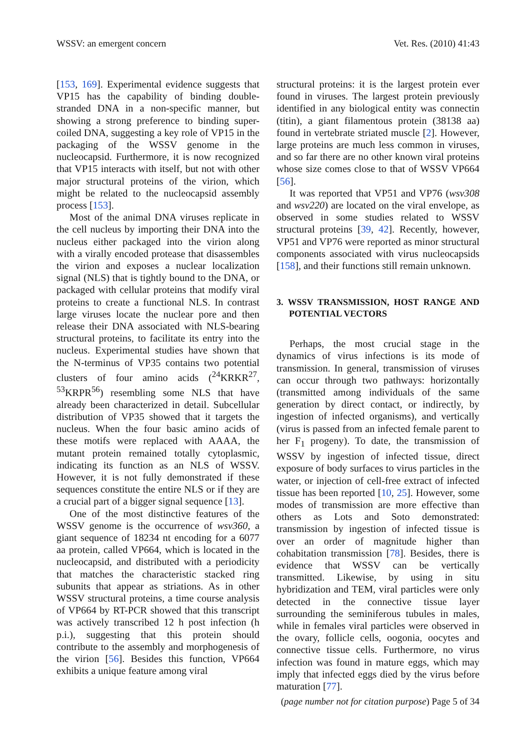WSSV: an emergent concern Vet. Res. (2010) 41:43
[153, 169]. Experimental evidence suggests that VP15 has the capability of binding double-stranded DNA in a non-specific manner, but showing a strong preference to binding super-coiled DNA, suggesting a key role of VP15 in the packaging of the WSSV genome in the nucleocapsid. Furthermore, it is now recognized that VP15 interacts with itself, but not with other major structural proteins of the virion, which might be related to the nucleocapsid assembly process [153].
Most of the animal DNA viruses replicate in the cell nucleus by importing their DNA into the nucleus either packaged into the virion along with a virally encoded protease that disassembles the virion and exposes a nuclear localization signal (NLS) that is tightly bound to the DNA, or packaged with cellular proteins that modify viral proteins to create a functional NLS. In contrast large viruses locate the nuclear pore and then release their DNA associated with NLS-bearing structural proteins, to facilitate its entry into the nucleus. Experimental studies have shown that the N-terminus of VP35 contains two potential clusters of four amino acids (<sup>24</sup>KRKR<sup>27</sup>, <sup>53</sup>KRPR<sup>56</sup>) resembling some NLS that have already been characterized in detail. Subcellular distribution of VP35 showed that it targets the nucleus. When the four basic amino acids of these motifs were replaced with AAAA, the mutant protein remained totally cytoplasmic, indicating its function as an NLS of WSSV. However, it is not fully demonstrated if these sequences constitute the entire NLS or if they are a crucial part of a bigger signal sequence [13].
One of the most distinctive features of the WSSV genome is the occurrence of wsv360, a giant sequence of 18234 nt encoding for a 6077 aa protein, called VP664, which is located in the nucleocapsid, and distributed with a periodicity that matches the characteristic stacked ring subunits that appear as striations. As in other WSSV structural proteins, a time course analysis of VP664 by RT-PCR showed that this transcript was actively transcribed 12 h post infection (h p.i.), suggesting that this protein should contribute to the assembly and morphogenesis of the virion [56]. Besides this function, VP664 exhibits a unique feature among viral
structural proteins: it is the largest protein ever found in viruses. The largest protein previously identified in any biological entity was connectin (titin), a giant filamentous protein (38138 aa) found in vertebrate striated muscle [2]. However, large proteins are much less common in viruses, and so far there are no other known viral proteins whose size comes close to that of WSSV VP664 [56].
It was reported that VP51 and VP76 (wsv308 and wsv220) are located on the viral envelope, as observed in some studies related to WSSV structural proteins [39, 42]. Recently, however, VP51 and VP76 were reported as minor structural components associated with virus nucleocapsids [158], and their functions still remain unknown.
3. WSSV TRANSMISSION, HOST RANGE AND POTENTIAL VECTORS
Perhaps, the most crucial stage in the dynamics of virus infections is its mode of transmission. In general, transmission of viruses can occur through two pathways: horizontally (transmitted among individuals of the same generation by direct contact, or indirectly, by ingestion of infected organisms), and vertically (virus is passed from an infected female parent to her F<sub>1</sub> progeny). To date, the transmission of WSSV by ingestion of infected tissue, direct exposure of body surfaces to virus particles in the water, or injection of cell-free extract of infected tissue has been reported [10, 25]. However, some modes of transmission are more effective than others as Lots and Soto demonstrated: transmission by ingestion of infected tissue is over an order of magnitude higher than cohabitation transmission [78]. Besides, there is evidence that WSSV can be vertically transmitted. Likewise, by using in situ hybridization and TEM, viral particles were only detected in the connective tissue layer surrounding the seminiferous tubules in males, while in females viral particles were observed in the ovary, follicle cells, oogonia, oocytes and connective tissue cells. Furthermore, no virus infection was found in mature eggs, which may imply that infected eggs died by the virus before maturation [77].
(page number not for citation purpose) Page 5 of 34